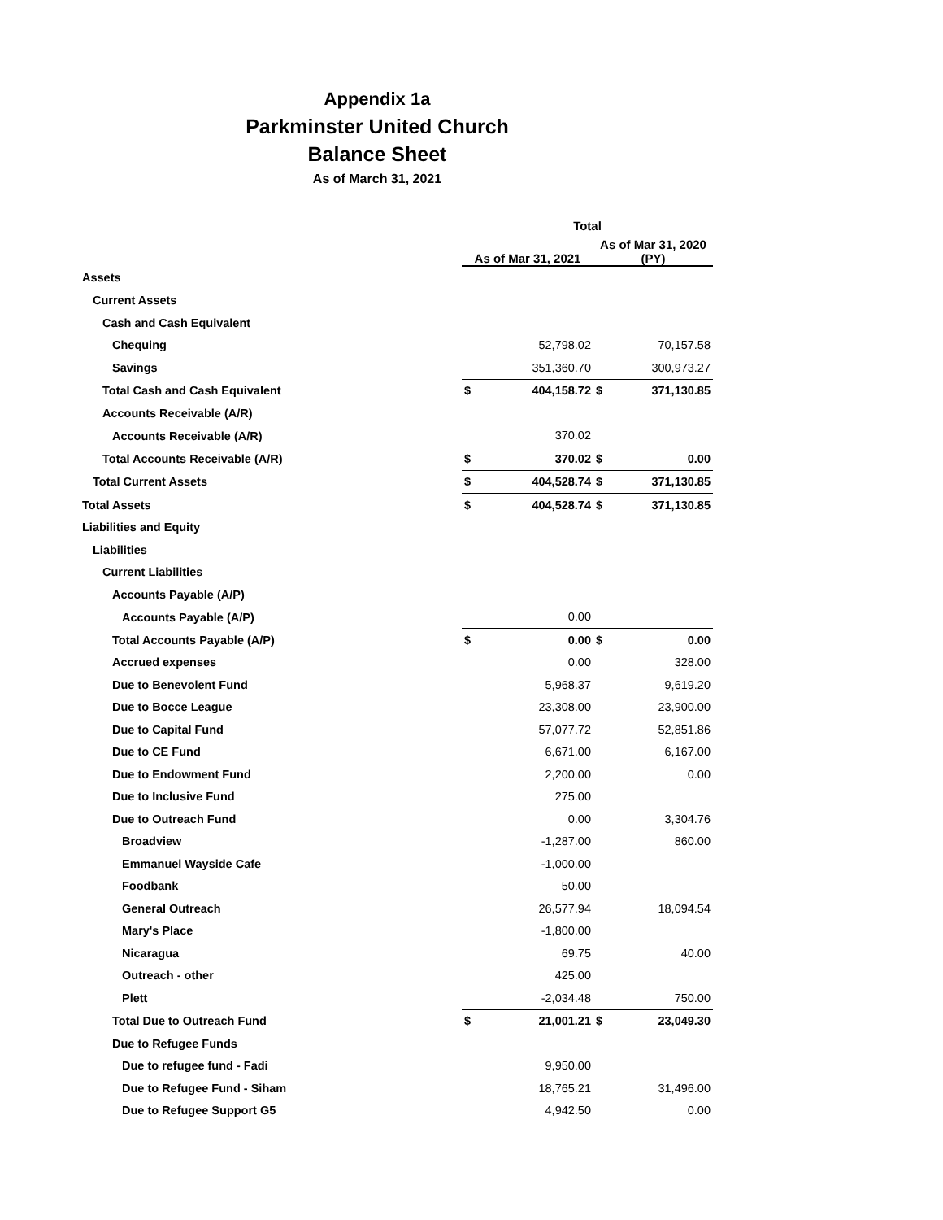Appendix 1a
Parkminster United Church
Balance Sheet
As of March 31, 2021
| | Total | | | |
| --- | --- | --- | --- | --- |
| | As of Mar 31, 2021 | | As of Mar 31, 2020 (PY) | |
| Assets | | | | |
| Current Assets | | | | |
| Cash and Cash Equivalent | | | | |
| Chequing | | 52,798.02 | | 70,157.58 |
| Savings | | 351,360.70 | | 300,973.27 |
| Total Cash and Cash Equivalent | $ | 404,158.72 | $ | 371,130.85 |
| Accounts Receivable (A/R) | | | | |
| Accounts Receivable (A/R) | | 370.02 | | |
| Total Accounts Receivable (A/R) | $ | 370.02 | $ | 0.00 |
| Total Current Assets | $ | 404,528.74 | $ | 371,130.85 |
| Total Assets | $ | 404,528.74 | $ | 371,130.85 |
| Liabilities and Equity | | | | |
| Liabilities | | | | |
| Current Liabilities | | | | |
| Accounts Payable (A/P) | | | | |
| Accounts Payable (A/P) | | 0.00 | | |
| Total Accounts Payable (A/P) | $ | 0.00 | $ | 0.00 |
| Accrued expenses | | 0.00 | | 328.00 |
| Due to Benevolent Fund | | 5,968.37 | | 9,619.20 |
| Due to Bocce League | | 23,308.00 | | 23,900.00 |
| Due to Capital Fund | | 57,077.72 | | 52,851.86 |
| Due to CE Fund | | 6,671.00 | | 6,167.00 |
| Due to Endowment Fund | | 2,200.00 | | 0.00 |
| Due to Inclusive Fund | | 275.00 | | |
| Due to Outreach Fund | | 0.00 | | 3,304.76 |
| Broadview | | -1,287.00 | | 860.00 |
| Emmanuel Wayside Cafe | | -1,000.00 | | |
| Foodbank | | 50.00 | | |
| General Outreach | | 26,577.94 | | 18,094.54 |
| Mary's Place | | -1,800.00 | | |
| Nicaragua | | 69.75 | | 40.00 |
| Outreach - other | | 425.00 | | |
| Plett | | -2,034.48 | | 750.00 |
| Total Due to Outreach Fund | $ | 21,001.21 | $ | 23,049.30 |
| Due to Refugee Funds | | | | |
| Due to refugee fund - Fadi | | 9,950.00 | | |
| Due to Refugee Fund - Siham | | 18,765.21 | | 31,496.00 |
| Due to Refugee Support G5 | | 4,942.50 | | 0.00 |